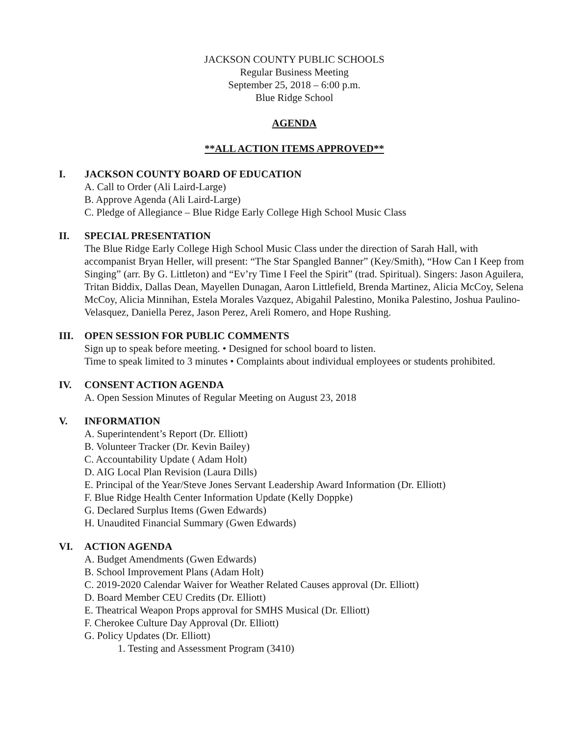JACKSON COUNTY PUBLIC SCHOOLS
Regular Business Meeting
September 25, 2018 – 6:00 p.m.
Blue Ridge School
AGENDA
**ALL ACTION ITEMS APPROVED**
I. JACKSON COUNTY BOARD OF EDUCATION
A. Call to Order (Ali Laird-Large)
B. Approve Agenda (Ali Laird-Large)
C. Pledge of Allegiance – Blue Ridge Early College High School Music Class
II. SPECIAL PRESENTATION
The Blue Ridge Early College High School Music Class under the direction of Sarah Hall, with accompanist Bryan Heller, will present: “The Star Spangled Banner” (Key/Smith), “How Can I Keep from Singing” (arr. By G. Littleton) and “Ev’ry Time I Feel the Spirit” (trad. Spiritual). Singers: Jason Aguilera, Tritan Biddix, Dallas Dean, Mayellen Dunagan, Aaron Littlefield, Brenda Martinez, Alicia McCoy, Selena McCoy, Alicia Minnihan, Estela Morales Vazquez, Abigahil Palestino, Monika Palestino, Joshua Paulino-Velasquez, Daniella Perez, Jason Perez, Areli Romero, and Hope Rushing.
III. OPEN SESSION FOR PUBLIC COMMENTS
Sign up to speak before meeting. • Designed for school board to listen.
Time to speak limited to 3 minutes • Complaints about individual employees or students prohibited.
IV. CONSENT ACTION AGENDA
A. Open Session Minutes of Regular Meeting on August 23, 2018
V. INFORMATION
A. Superintendent’s Report (Dr. Elliott)
B. Volunteer Tracker (Dr. Kevin Bailey)
C. Accountability Update ( Adam Holt)
D. AIG Local Plan Revision (Laura Dills)
E. Principal of the Year/Steve Jones Servant Leadership Award Information (Dr. Elliott)
F. Blue Ridge Health Center Information Update (Kelly Doppke)
G. Declared Surplus Items (Gwen Edwards)
H. Unaudited Financial Summary (Gwen Edwards)
VI. ACTION AGENDA
A. Budget Amendments (Gwen Edwards)
B. School Improvement Plans (Adam Holt)
C. 2019-2020 Calendar Waiver for Weather Related Causes approval (Dr. Elliott)
D. Board Member CEU Credits (Dr. Elliott)
E. Theatrical Weapon Props approval for SMHS Musical (Dr. Elliott)
F. Cherokee Culture Day Approval (Dr. Elliott)
G. Policy Updates (Dr. Elliott)
1. Testing and Assessment Program (3410)